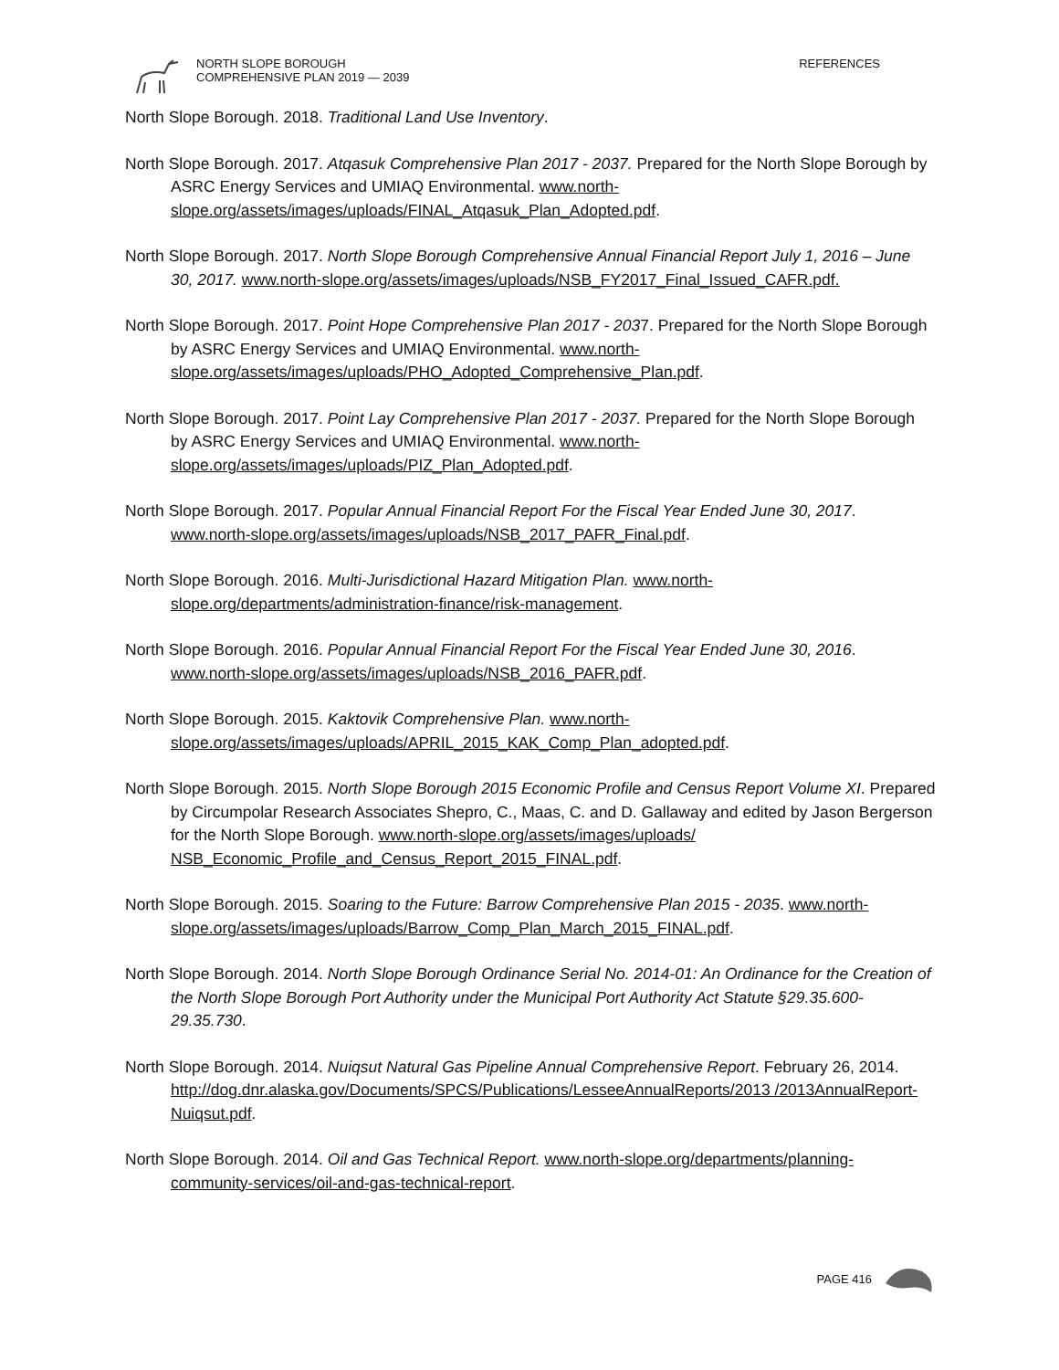NORTH SLOPE BOROUGH
COMPREHENSIVE PLAN 2019 — 2039
REFERENCES
North Slope Borough. 2018. Traditional Land Use Inventory.
North Slope Borough. 2017. Atqasuk Comprehensive Plan 2017 - 2037. Prepared for the North Slope Borough by ASRC Energy Services and UMIAQ Environmental. www.north-slope.org/assets/images/uploads/FINAL_Atqasuk_Plan_Adopted.pdf.
North Slope Borough. 2017. North Slope Borough Comprehensive Annual Financial Report July 1, 2016 – June 30, 2017. www.north-slope.org/assets/images/uploads/NSB_FY2017_Final_Issued_CAFR.pdf.
North Slope Borough. 2017. Point Hope Comprehensive Plan 2017 - 2037. Prepared for the North Slope Borough by ASRC Energy Services and UMIAQ Environmental. www.north-slope.org/assets/images/uploads/PHO_Adopted_Comprehensive_Plan.pdf.
North Slope Borough. 2017. Point Lay Comprehensive Plan 2017 - 2037. Prepared for the North Slope Borough by ASRC Energy Services and UMIAQ Environmental. www.north-slope.org/assets/images/uploads/PIZ_Plan_Adopted.pdf.
North Slope Borough. 2017. Popular Annual Financial Report For the Fiscal Year Ended June 30, 2017. www.north-slope.org/assets/images/uploads/NSB_2017_PAFR_Final.pdf.
North Slope Borough. 2016. Multi-Jurisdictional Hazard Mitigation Plan. www.north-slope.org/departments/administration-finance/risk-management.
North Slope Borough. 2016. Popular Annual Financial Report For the Fiscal Year Ended June 30, 2016. www.north-slope.org/assets/images/uploads/NSB_2016_PAFR.pdf.
North Slope Borough. 2015. Kaktovik Comprehensive Plan. www.north-slope.org/assets/images/uploads/APRIL_2015_KAK_Comp_Plan_adopted.pdf.
North Slope Borough. 2015. North Slope Borough 2015 Economic Profile and Census Report Volume XI. Prepared by Circumpolar Research Associates Shepro, C., Maas, C. and D. Gallaway and edited by Jason Bergerson for the North Slope Borough. www.north-slope.org/assets/images/uploads/ NSB_Economic_Profile_and_Census_Report_2015_FINAL.pdf.
North Slope Borough. 2015. Soaring to the Future: Barrow Comprehensive Plan 2015 - 2035. www.north-slope.org/assets/images/uploads/Barrow_Comp_Plan_March_2015_FINAL.pdf.
North Slope Borough. 2014. North Slope Borough Ordinance Serial No. 2014-01: An Ordinance for the Creation of the North Slope Borough Port Authority under the Municipal Port Authority Act Statute §29.35.600-29.35.730.
North Slope Borough. 2014. Nuiqsut Natural Gas Pipeline Annual Comprehensive Report. February 26, 2014. http://dog.dnr.alaska.gov/Documents/SPCS/Publications/LesseeAnnualReports/2013 /2013AnnualReport-Nuiqsut.pdf.
North Slope Borough. 2014. Oil and Gas Technical Report. www.north-slope.org/departments/planning-community-services/oil-and-gas-technical-report.
PAGE 416